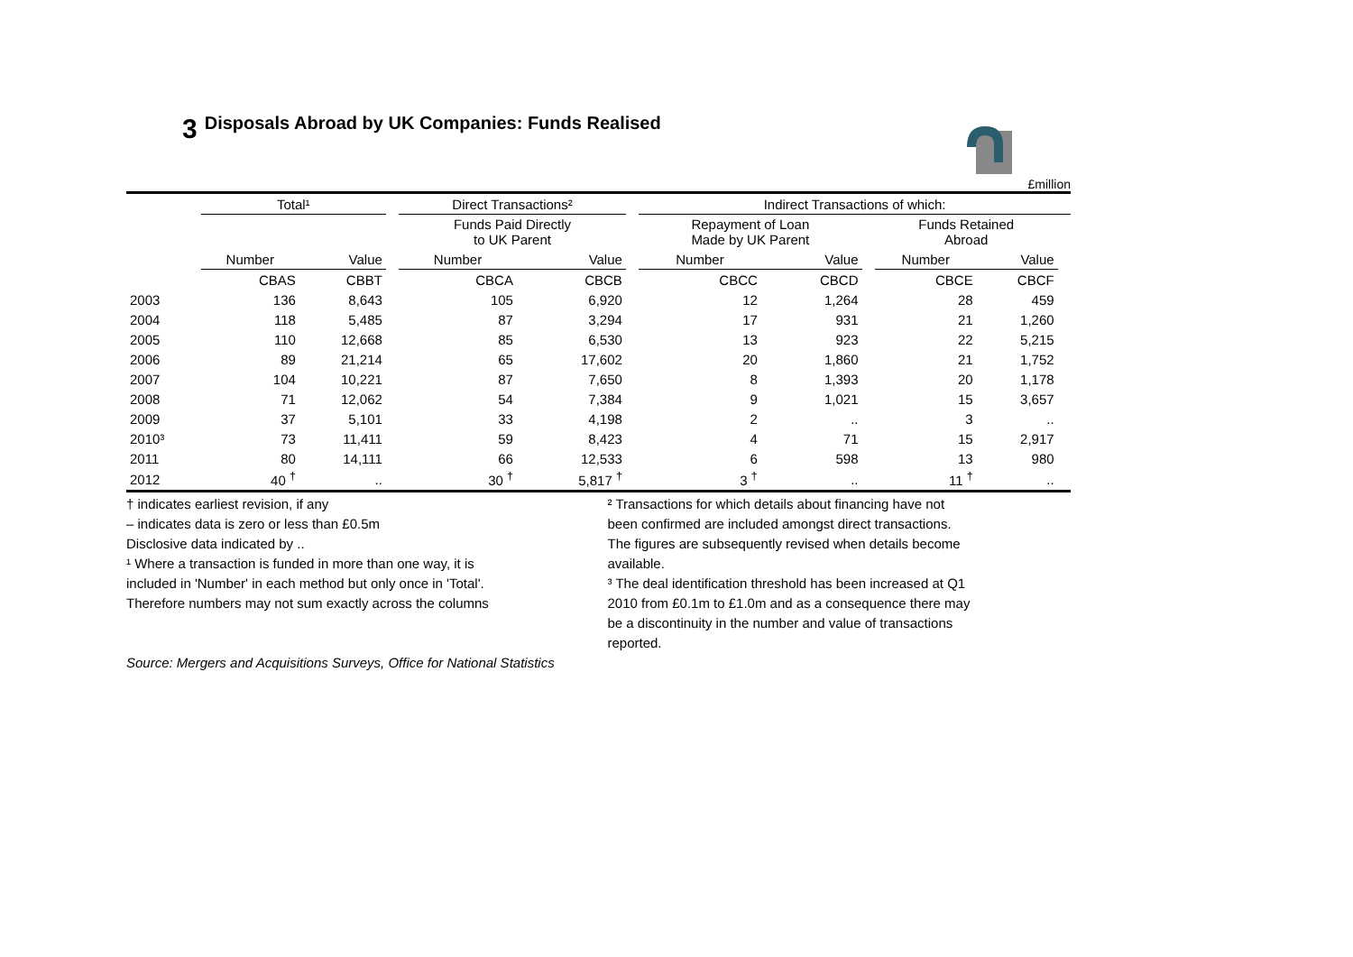3 Disposals Abroad by UK Companies: Funds Realised
£million
| | Total¹ | | | Direct Transactions² | | | Indirect Transactions of which: | | | | | |
| --- | --- | --- | --- | --- | --- | --- | --- | --- | --- | --- | --- | --- |
| | | | | Funds Paid Directly to UK Parent | | | Repayment of Loan Made by UK Parent | | | Funds Retained Abroad | | |
| | Number | Value | | Number | Value | | Number | Value | | Number | Value | |
| | CBAS | CBBT | | CBCA | CBCB | | CBCC | CBCD | | CBCE | CBCF | |
| 2003 | 136 | 8,643 | | 105 | 6,920 | | 12 | 1,264 | | 28 | 459 | |
| 2004 | 118 | 5,485 | | 87 | 3,294 | | 17 | 931 | | 21 | 1,260 | |
| 2005 | 110 | 12,668 | | 85 | 6,530 | | 13 | 923 | | 22 | 5,215 | |
| 2006 | 89 | 21,214 | | 65 | 17,602 | | 20 | 1,860 | | 21 | 1,752 | |
| 2007 | 104 | 10,221 | | 87 | 7,650 | | 8 | 1,393 | | 20 | 1,178 | |
| 2008 | 71 | 12,062 | | 54 | 7,384 | | 9 | 1,021 | | 15 | 3,657 | |
| 2009 | 37 | 5,101 | | 33 | 4,198 | | 2 | .. | | 3 | .. | |
| 2010³ | 73 | 11,411 | | 59 | 8,423 | | 4 | 71 | | 15 | 2,917 | |
| 2011 | 80 | 14,111 | | 66 | 12,533 | | 6 | 598 | | 13 | 980 | |
| 2012 | 40 <sup>†</sup> | .. | | 30 <sup>†</sup> | 5,817 <sup>†</sup> | | 3 <sup>†</sup> | .. | | 11 <sup>†</sup> | .. | |
† indicates earliest revision, if any
– indicates data is zero or less than £0.5m
Disclosive data indicated by ..
¹ Where a transaction is funded in more than one way, it is
included in 'Number' in each method but only once in 'Total'.
Therefore numbers may not sum exactly across the columns
Source: Mergers and Acquisitions Surveys, Office for National Statistics
² Transactions for which details about financing have not
been confirmed are included amongst direct transactions.
The figures are subsequently revised when details become
available.
³ The deal identification threshold has been increased at Q1
2010 from £0.1m to £1.0m and as a consequence there may
be a discontinuity in the number and value of transactions
reported.